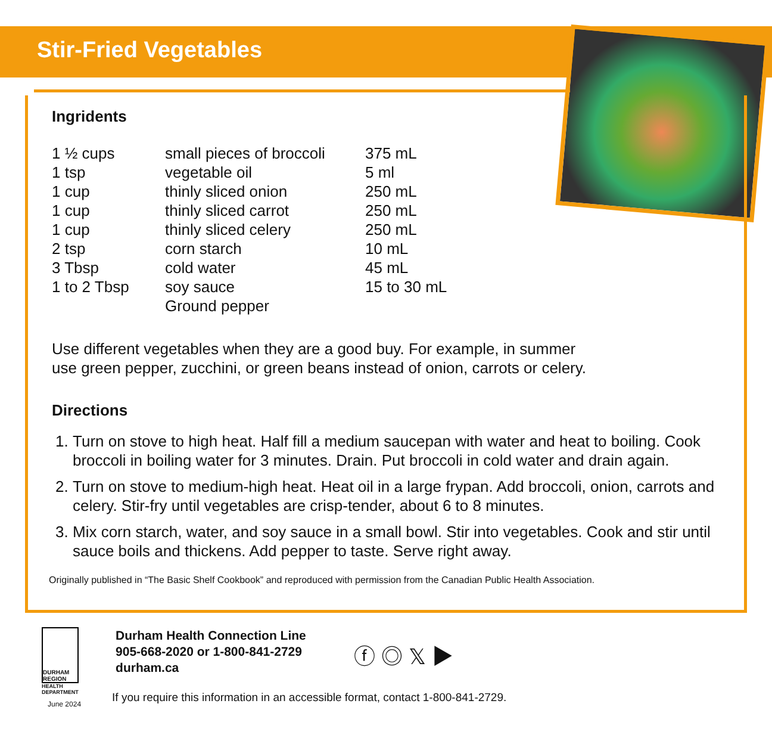Stir-Fried Vegetables
Ingridents
| 1 ½ cups | small pieces of broccoli | 375 mL |
| 1 tsp | vegetable oil | 5 ml |
| 1 cup | thinly sliced onion | 250 mL |
| 1 cup | thinly sliced carrot | 250 mL |
| 1 cup | thinly sliced celery | 250 mL |
| 2 tsp | corn starch | 10 mL |
| 3 Tbsp | cold water | 45 mL |
| 1 to 2 Tbsp | soy sauce | 15 to 30 mL |
| | Ground pepper | |
Use different vegetables when they are a good buy. For example, in summer
use green pepper, zucchini, or green beans instead of onion, carrots or celery.
Directions
1. Turn on stove to high heat. Half fill a medium saucepan with water and heat to boiling. Cook broccoli in boiling water for 3 minutes. Drain. Put broccoli in cold water and drain again.
2. Turn on stove to medium-high heat. Heat oil in a large frypan. Add broccoli, onion, carrots and celery. Stir-fry until vegetables are crisp-tender, about 6 to 8 minutes.
3. Mix corn starch, water, and soy sauce in a small bowl. Stir into vegetables. Cook and stir until sauce boils and thickens. Add pepper to taste. Serve right away.
Originally published in “The Basic Shelf Cookbook” and reproduced with permission from the Canadian Public Health Association.
DURHAM REGION
HEALTH
DEPARTMENT
June 2024
Durham Health Connection Line
905-668-2020 or 1-800-841-2729
durham.ca
ⓕ ◎ 𝕏 ▶
If you require this information in an accessible format, contact 1-800-841-2729.